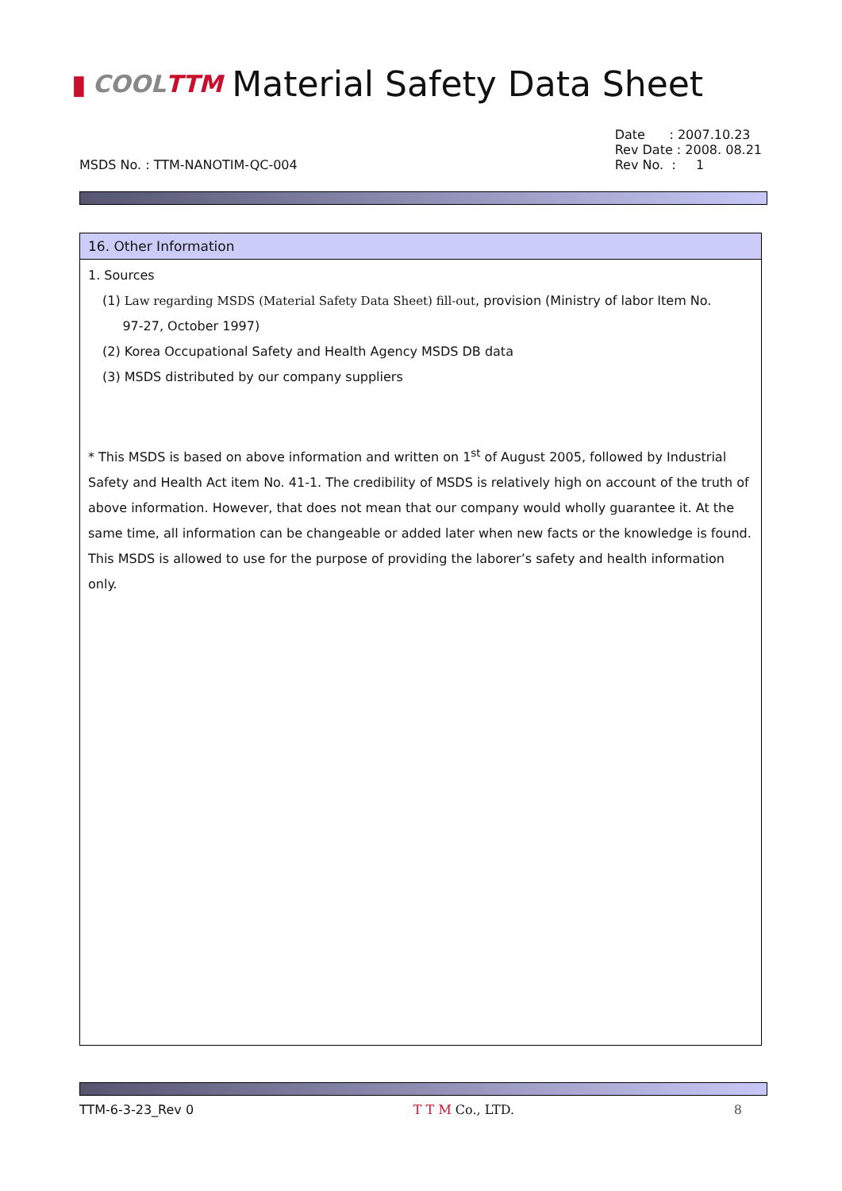▮ COOLTTM Material Safety Data Sheet
MSDS No. : TTM-NANOTIM-QC-004
Date : 2007.10.23
Rev Date : 2008. 08.21
Rev No. : 1
16. Other Information
1. Sources
(1) Law regarding MSDS (Material Safety Data Sheet) fill-out, provision (Ministry of labor Item No.
97-27, October 1997)
(2) Korea Occupational Safety and Health Agency MSDS DB data
(3) MSDS distributed by our company suppliers
* This MSDS is based on above information and written on 1<sup>st</sup> of August 2005, followed by Industrial Safety and Health Act item No. 41-1. The credibility of MSDS is relatively high on account of the truth of above information. However, that does not mean that our company would wholly guarantee it. At the same time, all information can be changeable or added later when new facts or the knowledge is found. This MSDS is allowed to use for the purpose of providing the laborer’s safety and health information only.
TTM-6-3-23_Rev 0 T T M Co., LTD. 8